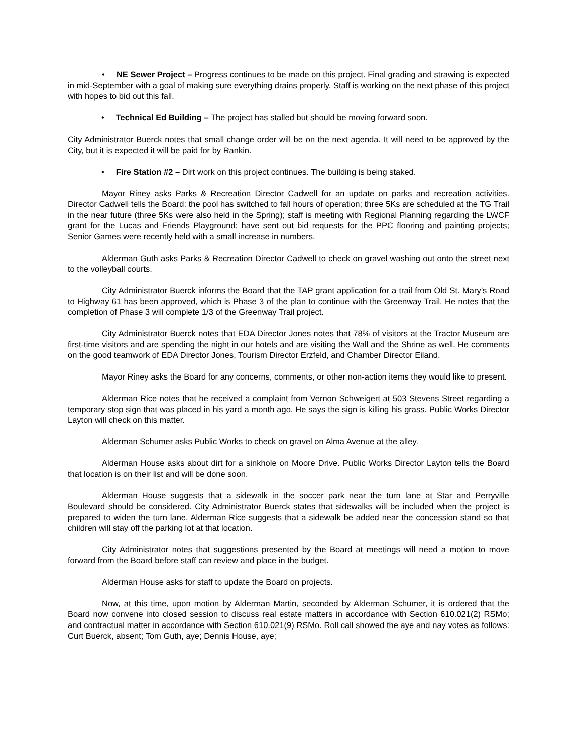• NE Sewer Project – Progress continues to be made on this project. Final grading and strawing is expected in mid-September with a goal of making sure everything drains properly. Staff is working on the next phase of this project with hopes to bid out this fall.
• Technical Ed Building – The project has stalled but should be moving forward soon.
City Administrator Buerck notes that small change order will be on the next agenda. It will need to be approved by the City, but it is expected it will be paid for by Rankin.
• Fire Station #2 – Dirt work on this project continues. The building is being staked.
Mayor Riney asks Parks & Recreation Director Cadwell for an update on parks and recreation activities. Director Cadwell tells the Board: the pool has switched to fall hours of operation; three 5Ks are scheduled at the TG Trail in the near future (three 5Ks were also held in the Spring); staff is meeting with Regional Planning regarding the LWCF grant for the Lucas and Friends Playground; have sent out bid requests for the PPC flooring and painting projects; Senior Games were recently held with a small increase in numbers.
Alderman Guth asks Parks & Recreation Director Cadwell to check on gravel washing out onto the street next to the volleyball courts.
City Administrator Buerck informs the Board that the TAP grant application for a trail from Old St. Mary’s Road to Highway 61 has been approved, which is Phase 3 of the plan to continue with the Greenway Trail. He notes that the completion of Phase 3 will complete 1/3 of the Greenway Trail project.
City Administrator Buerck notes that EDA Director Jones notes that 78% of visitors at the Tractor Museum are first-time visitors and are spending the night in our hotels and are visiting the Wall and the Shrine as well. He comments on the good teamwork of EDA Director Jones, Tourism Director Erzfeld, and Chamber Director Eiland.
Mayor Riney asks the Board for any concerns, comments, or other non-action items they would like to present.
Alderman Rice notes that he received a complaint from Vernon Schweigert at 503 Stevens Street regarding a temporary stop sign that was placed in his yard a month ago. He says the sign is killing his grass. Public Works Director Layton will check on this matter.
Alderman Schumer asks Public Works to check on gravel on Alma Avenue at the alley.
Alderman House asks about dirt for a sinkhole on Moore Drive. Public Works Director Layton tells the Board that location is on their list and will be done soon.
Alderman House suggests that a sidewalk in the soccer park near the turn lane at Star and Perryville Boulevard should be considered. City Administrator Buerck states that sidewalks will be included when the project is prepared to widen the turn lane. Alderman Rice suggests that a sidewalk be added near the concession stand so that children will stay off the parking lot at that location.
City Administrator notes that suggestions presented by the Board at meetings will need a motion to move forward from the Board before staff can review and place in the budget.
Alderman House asks for staff to update the Board on projects.
Now, at this time, upon motion by Alderman Martin, seconded by Alderman Schumer, it is ordered that the Board now convene into closed session to discuss real estate matters in accordance with Section 610.021(2) RSMo; and contractual matter in accordance with Section 610.021(9) RSMo. Roll call showed the aye and nay votes as follows: Curt Buerck, absent; Tom Guth, aye; Dennis House, aye;